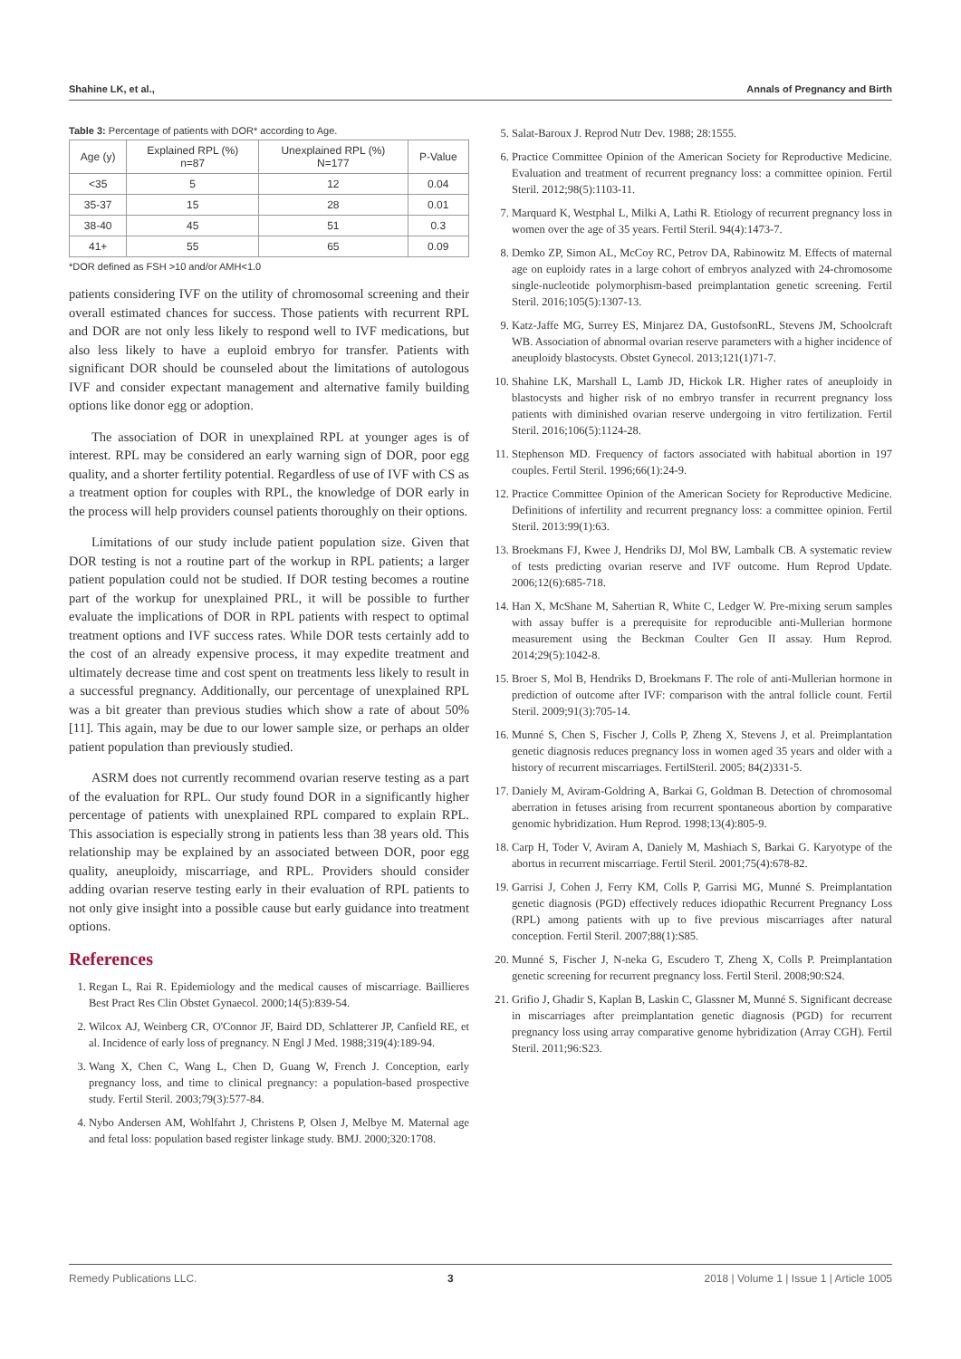Shahine LK, et al., Annals of Pregnancy and Birth
Table 3: Percentage of patients with DOR* according to Age.
| Age (y) | Explained RPL (%) n=87 | Unexplained RPL (%) N=177 | P-Value |
| --- | --- | --- | --- |
| <35 | 5 | 12 | 0.04 |
| 35-37 | 15 | 28 | 0.01 |
| 38-40 | 45 | 51 | 0.3 |
| 41+ | 55 | 65 | 0.09 |
*DOR defined as FSH >10 and/or AMH<1.0
patients considering IVF on the utility of chromosomal screening and their overall estimated chances for success. Those patients with recurrent RPL and DOR are not only less likely to respond well to IVF medications, but also less likely to have a euploid embryo for transfer. Patients with significant DOR should be counseled about the limitations of autologous IVF and consider expectant management and alternative family building options like donor egg or adoption.
The association of DOR in unexplained RPL at younger ages is of interest. RPL may be considered an early warning sign of DOR, poor egg quality, and a shorter fertility potential. Regardless of use of IVF with CS as a treatment option for couples with RPL, the knowledge of DOR early in the process will help providers counsel patients thoroughly on their options.
Limitations of our study include patient population size. Given that DOR testing is not a routine part of the workup in RPL patients; a larger patient population could not be studied. If DOR testing becomes a routine part of the workup for unexplained PRL, it will be possible to further evaluate the implications of DOR in RPL patients with respect to optimal treatment options and IVF success rates. While DOR tests certainly add to the cost of an already expensive process, it may expedite treatment and ultimately decrease time and cost spent on treatments less likely to result in a successful pregnancy. Additionally, our percentage of unexplained RPL was a bit greater than previous studies which show a rate of about 50% [11]. This again, may be due to our lower sample size, or perhaps an older patient population than previously studied.
ASRM does not currently recommend ovarian reserve testing as a part of the evaluation for RPL. Our study found DOR in a significantly higher percentage of patients with unexplained RPL compared to explain RPL. This association is especially strong in patients less than 38 years old. This relationship may be explained by an associated between DOR, poor egg quality, aneuploidy, miscarriage, and RPL. Providers should consider adding ovarian reserve testing early in their evaluation of RPL patients to not only give insight into a possible cause but early guidance into treatment options.
References
1. Regan L, Rai R. Epidemiology and the medical causes of miscarriage. Baillieres Best Pract Res Clin Obstet Gynaecol. 2000;14(5):839-54.
2. Wilcox AJ, Weinberg CR, O'Connor JF, Baird DD, Schlatterer JP, Canfield RE, et al. Incidence of early loss of pregnancy. N Engl J Med. 1988;319(4):189-94.
3. Wang X, Chen C, Wang L, Chen D, Guang W, French J. Conception, early pregnancy loss, and time to clinical pregnancy: a population-based prospective study. Fertil Steril. 2003;79(3):577-84.
4. Nybo Andersen AM, Wohlfahrt J, Christens P, Olsen J, Melbye M. Maternal age and fetal loss: population based register linkage study. BMJ. 2000;320:1708.
5. Salat-Baroux J. Reprod Nutr Dev. 1988; 28:1555.
6. Practice Committee Opinion of the American Society for Reproductive Medicine. Evaluation and treatment of recurrent pregnancy loss: a committee opinion. Fertil Steril. 2012;98(5):1103-11.
7. Marquard K, Westphal L, Milki A, Lathi R. Etiology of recurrent pregnancy loss in women over the age of 35 years. Fertil Steril. 94(4):1473-7.
8. Demko ZP, Simon AL, McCoy RC, Petrov DA, Rabinowitz M. Effects of maternal age on euploidy rates in a large cohort of embryos analyzed with 24-chromosome single-nucleotide polymorphism-based preimplantation genetic screening. Fertil Steril. 2016;105(5):1307-13.
9. Katz-Jaffe MG, Surrey ES, Minjarez DA, GustofsonRL, Stevens JM, Schoolcraft WB. Association of abnormal ovarian reserve parameters with a higher incidence of aneuploidy blastocysts. Obstet Gynecol. 2013;121(1)71-7.
10. Shahine LK, Marshall L, Lamb JD, Hickok LR. Higher rates of aneuploidy in blastocysts and higher risk of no embryo transfer in recurrent pregnancy loss patients with diminished ovarian reserve undergoing in vitro fertilization. Fertil Steril. 2016;106(5):1124-28.
11. Stephenson MD. Frequency of factors associated with habitual abortion in 197 couples. Fertil Steril. 1996;66(1):24-9.
12. Practice Committee Opinion of the American Society for Reproductive Medicine. Definitions of infertility and recurrent pregnancy loss: a committee opinion. Fertil Steril. 2013:99(1):63.
13. Broekmans FJ, Kwee J, Hendriks DJ, Mol BW, Lambalk CB. A systematic review of tests predicting ovarian reserve and IVF outcome. Hum Reprod Update. 2006;12(6):685-718.
14. Han X, McShane M, Sahertian R, White C, Ledger W. Pre-mixing serum samples with assay buffer is a prerequisite for reproducible anti-Mullerian hormone measurement using the Beckman Coulter Gen II assay. Hum Reprod. 2014;29(5):1042-8.
15. Broer S, Mol B, Hendriks D, Broekmans F. The role of anti-Mullerian hormone in prediction of outcome after IVF: comparison with the antral follicle count. Fertil Steril. 2009;91(3):705-14.
16. Munné S, Chen S, Fischer J, Colls P, Zheng X, Stevens J, et al. Preimplantation genetic diagnosis reduces pregnancy loss in women aged 35 years and older with a history of recurrent miscarriages. FertilSteril. 2005; 84(2)331-5.
17. Daniely M, Aviram-Goldring A, Barkai G, Goldman B. Detection of chromosomal aberration in fetuses arising from recurrent spontaneous abortion by comparative genomic hybridization. Hum Reprod. 1998;13(4):805-9.
18. Carp H, Toder V, Aviram A, Daniely M, Mashiach S, Barkai G. Karyotype of the abortus in recurrent miscarriage. Fertil Steril. 2001;75(4):678-82.
19. Garrisi J, Cohen J, Ferry KM, Colls P, Garrisi MG, Munné S. Preimplantation genetic diagnosis (PGD) effectively reduces idiopathic Recurrent Pregnancy Loss (RPL) among patients with up to five previous miscarriages after natural conception. Fertil Steril. 2007;88(1):S85.
20. Munné S, Fischer J, N-neka G, Escudero T, Zheng X, Colls P. Preimplantation genetic screening for recurrent pregnancy loss. Fertil Steril. 2008;90:S24.
21. Grifio J, Ghadir S, Kaplan B, Laskin C, Glassner M, Munné S. Significant decrease in miscarriages after preimplantation genetic diagnosis (PGD) for recurrent pregnancy loss using array comparative genome hybridization (Array CGH). Fertil Steril. 2011;96:S23.
Remedy Publications LLC. 3 2018 | Volume 1 | Issue 1 | Article 1005